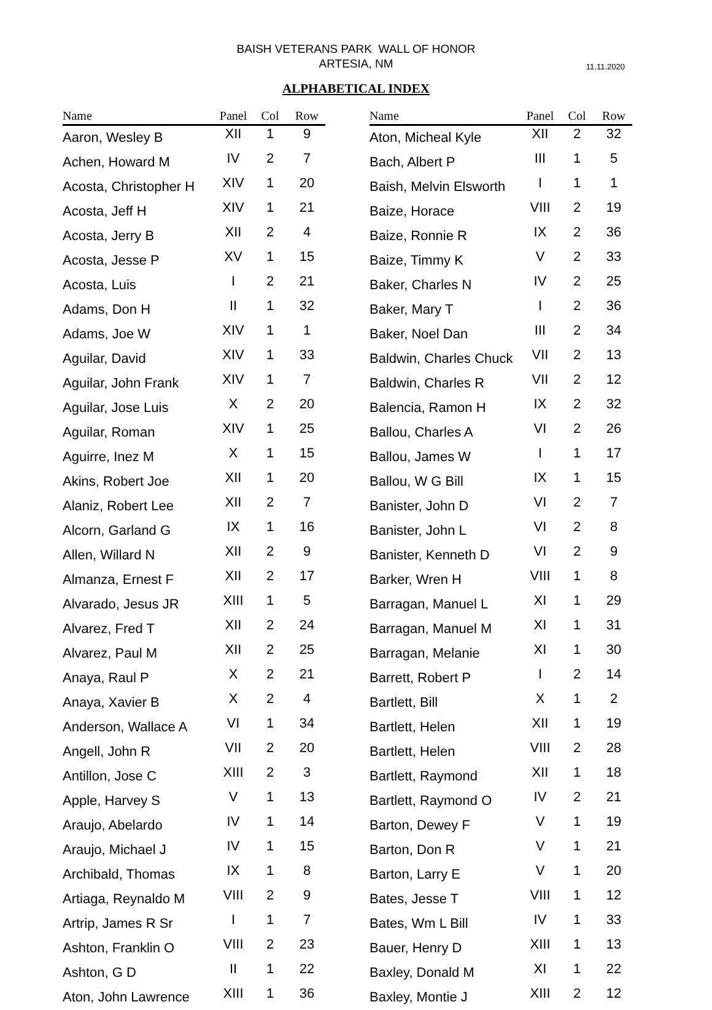BAISH VETERANS PARK WALL OF HONOR
ARTESIA, NM
11.11.2020
ALPHABETICAL INDEX
| Name | Panel | Col | Row |
| --- | --- | --- | --- |
| Aaron, Wesley B | XII | 1 | 9 |
| Achen, Howard M | IV | 2 | 7 |
| Acosta, Christopher H | XIV | 1 | 20 |
| Acosta, Jeff H | XIV | 1 | 21 |
| Acosta, Jerry B | XII | 2 | 4 |
| Acosta, Jesse P | XV | 1 | 15 |
| Acosta, Luis | I | 2 | 21 |
| Adams, Don H | II | 1 | 32 |
| Adams, Joe W | XIV | 1 | 1 |
| Aguilar, David | XIV | 1 | 33 |
| Aguilar, John Frank | XIV | 1 | 7 |
| Aguilar, Jose Luis | X | 2 | 20 |
| Aguilar, Roman | XIV | 1 | 25 |
| Aguirre, Inez M | X | 1 | 15 |
| Akins, Robert Joe | XII | 1 | 20 |
| Alaniz, Robert Lee | XII | 2 | 7 |
| Alcorn, Garland G | IX | 1 | 16 |
| Allen, Willard N | XII | 2 | 9 |
| Almanza, Ernest F | XII | 2 | 17 |
| Alvarado, Jesus JR | XIII | 1 | 5 |
| Alvarez, Fred T | XII | 2 | 24 |
| Alvarez, Paul M | XII | 2 | 25 |
| Anaya, Raul P | X | 2 | 21 |
| Anaya, Xavier B | X | 2 | 4 |
| Anderson, Wallace A | VI | 1 | 34 |
| Angell, John R | VII | 2 | 20 |
| Antillon, Jose C | XIII | 2 | 3 |
| Apple, Harvey S | V | 1 | 13 |
| Araujo, Abelardo | IV | 1 | 14 |
| Araujo, Michael J | IV | 1 | 15 |
| Archibald, Thomas | IX | 1 | 8 |
| Artiaga, Reynaldo M | VIII | 2 | 9 |
| Artrip, James R Sr | I | 1 | 7 |
| Ashton, Franklin O | VIII | 2 | 23 |
| Ashton, G D | II | 1 | 22 |
| Aton, John Lawrence | XIII | 1 | 36 |
| Name | Panel | Col | Row |
| --- | --- | --- | --- |
| Aton, Micheal Kyle | XII | 2 | 32 |
| Bach, Albert P | III | 1 | 5 |
| Baish, Melvin Elsworth | I | 1 | 1 |
| Baize, Horace | VIII | 2 | 19 |
| Baize, Ronnie R | IX | 2 | 36 |
| Baize, Timmy K | V | 2 | 33 |
| Baker, Charles N | IV | 2 | 25 |
| Baker, Mary T | I | 2 | 36 |
| Baker, Noel Dan | III | 2 | 34 |
| Baldwin, Charles Chuck | VII | 2 | 13 |
| Baldwin, Charles R | VII | 2 | 12 |
| Balencia, Ramon H | IX | 2 | 32 |
| Ballou, Charles A | VI | 2 | 26 |
| Ballou, James W | I | 1 | 17 |
| Ballou, W G Bill | IX | 1 | 15 |
| Banister, John D | VI | 2 | 7 |
| Banister, John L | VI | 2 | 8 |
| Banister, Kenneth D | VI | 2 | 9 |
| Barker, Wren H | VIII | 1 | 8 |
| Barragan, Manuel L | XI | 1 | 29 |
| Barragan, Manuel M | XI | 1 | 31 |
| Barragan, Melanie | XI | 1 | 30 |
| Barrett, Robert P | I | 2 | 14 |
| Bartlett, Bill | X | 1 | 2 |
| Bartlett, Helen | XII | 1 | 19 |
| Bartlett, Helen | VIII | 2 | 28 |
| Bartlett, Raymond | XII | 1 | 18 |
| Bartlett, Raymond O | IV | 2 | 21 |
| Barton, Dewey F | V | 1 | 19 |
| Barton, Don R | V | 1 | 21 |
| Barton, Larry E | V | 1 | 20 |
| Bates, Jesse T | VIII | 1 | 12 |
| Bates, Wm L Bill | IV | 1 | 33 |
| Bauer, Henry D | XIII | 1 | 13 |
| Baxley, Donald M | XI | 1 | 22 |
| Baxley, Montie J | XIII | 2 | 12 |